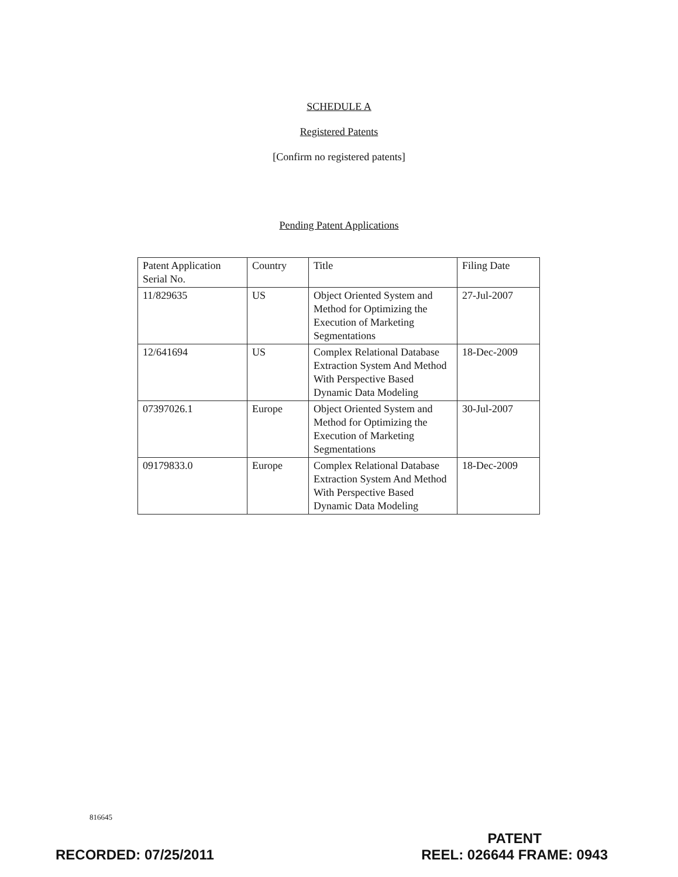SCHEDULE A
Registered Patents
[Confirm no registered patents]
Pending Patent Applications
| Patent Application Serial No. | Country | Title | Filing Date |
| 11/829635 | US | Object Oriented System and Method for Optimizing the Execution of Marketing Segmentations | 27-Jul-2007 |
| 12/641694 | US | Complex Relational Database Extraction System And Method With Perspective Based Dynamic Data Modeling | 18-Dec-2009 |
| 07397026.1 | Europe | Object Oriented System and Method for Optimizing the Execution of Marketing Segmentations | 30-Jul-2007 |
| 09179833.0 | Europe | Complex Relational Database Extraction System And Method With Perspective Based Dynamic Data Modeling | 18-Dec-2009 |
816645
RECORDED: 07/25/2011
PATENT
REEL: 026644 FRAME: 0943